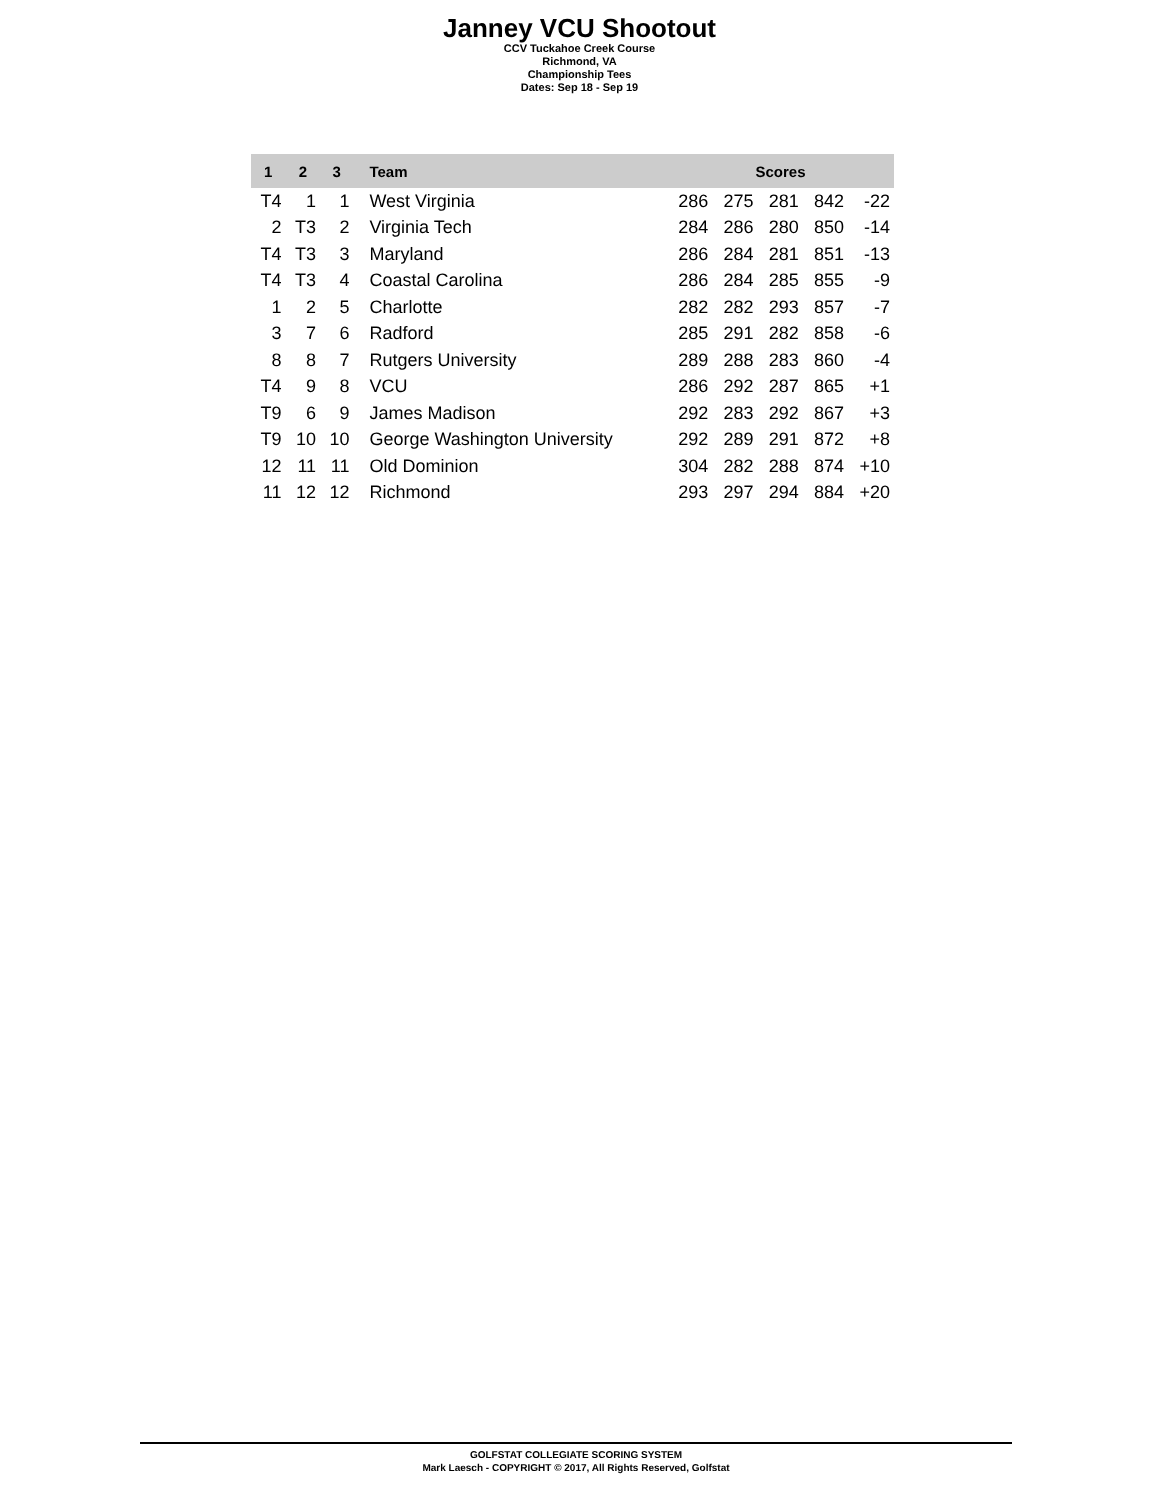Janney VCU Shootout
CCV Tuckahoe Creek Course
Richmond, VA
Championship Tees
Dates: Sep 18 - Sep 19
| 1 | 2 | 3 | Team | Scores | | | | |
| --- | --- | --- | --- | --- | --- | --- | --- | --- |
| T4 | 1 | 1 | West Virginia | 286 | 275 | 281 | 842 | -22 |
| 2 | T3 | 2 | Virginia Tech | 284 | 286 | 280 | 850 | -14 |
| T4 | T3 | 3 | Maryland | 286 | 284 | 281 | 851 | -13 |
| T4 | T3 | 4 | Coastal Carolina | 286 | 284 | 285 | 855 | -9 |
| 1 | 2 | 5 | Charlotte | 282 | 282 | 293 | 857 | -7 |
| 3 | 7 | 6 | Radford | 285 | 291 | 282 | 858 | -6 |
| 8 | 8 | 7 | Rutgers University | 289 | 288 | 283 | 860 | -4 |
| T4 | 9 | 8 | VCU | 286 | 292 | 287 | 865 | +1 |
| T9 | 6 | 9 | James Madison | 292 | 283 | 292 | 867 | +3 |
| T9 | 10 | 10 | George Washington University | 292 | 289 | 291 | 872 | +8 |
| 12 | 11 | 11 | Old Dominion | 304 | 282 | 288 | 874 | +10 |
| 11 | 12 | 12 | Richmond | 293 | 297 | 294 | 884 | +20 |
GOLFSTAT COLLEGIATE SCORING SYSTEM
Mark Laesch - COPYRIGHT © 2017, All Rights Reserved, Golfstat